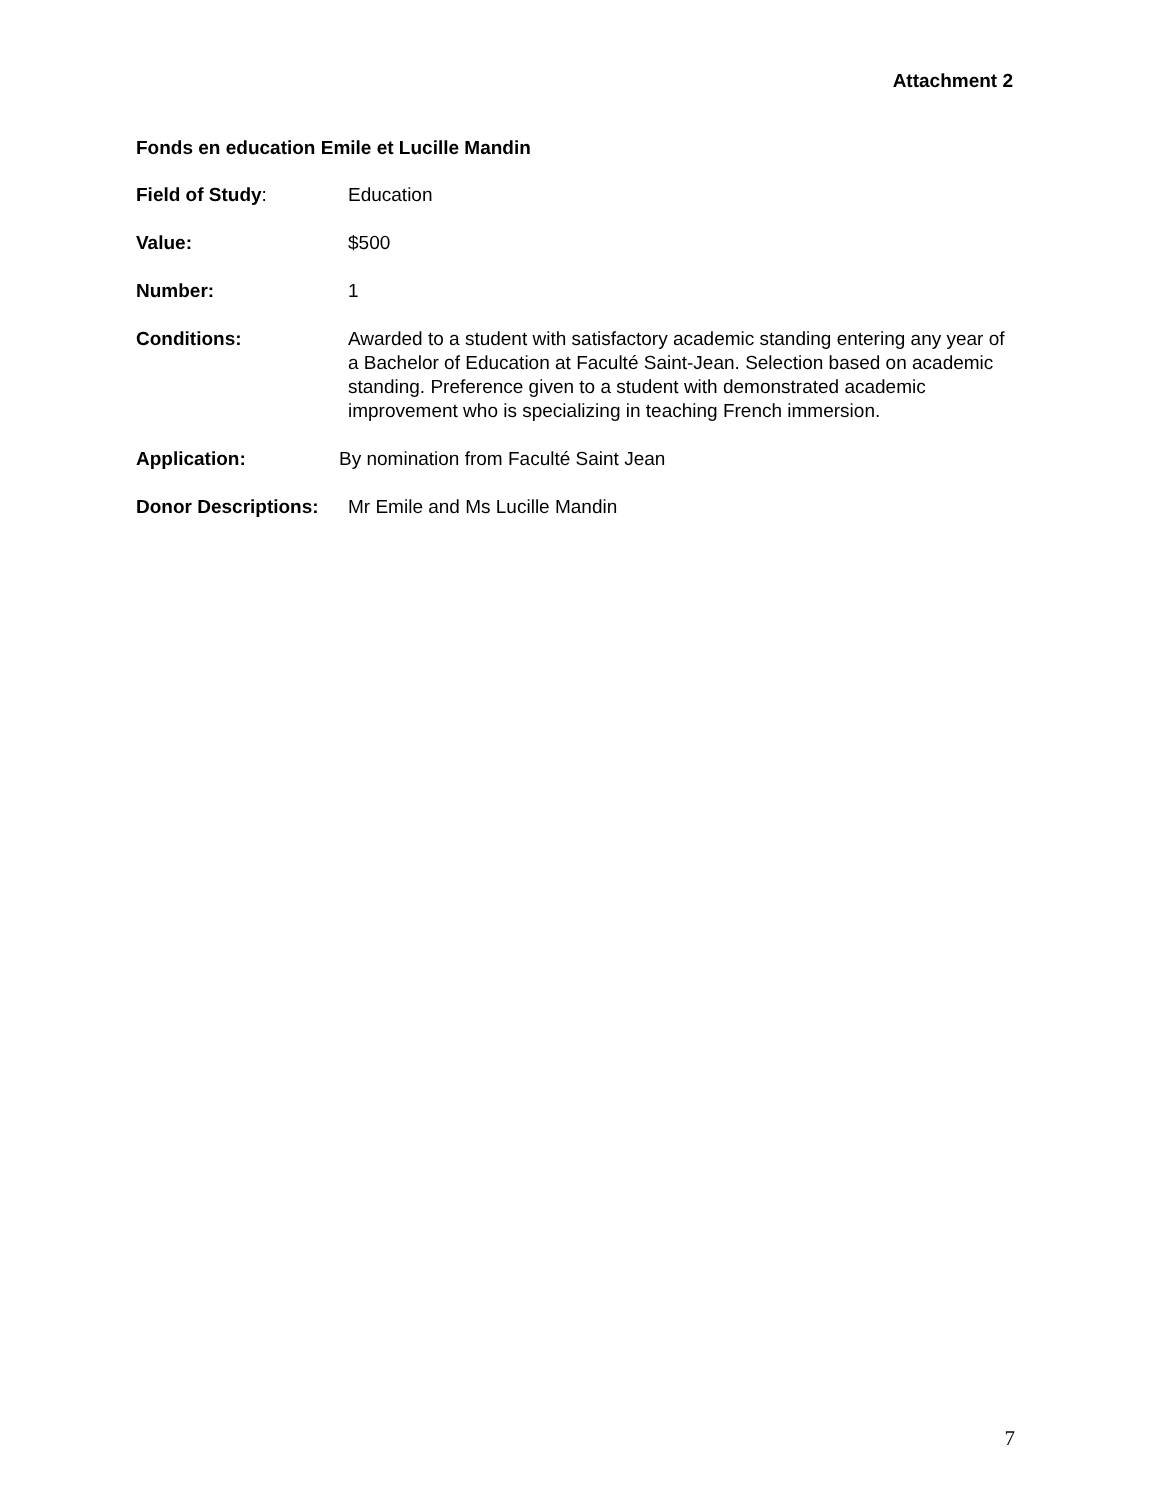Attachment 2
Fonds en education Emile et Lucille Mandin
Field of Study: Education
Value: $500
Number: 1
Conditions: Awarded to a student with satisfactory academic standing entering any year of a Bachelor of Education at Faculté Saint-Jean. Selection based on academic standing. Preference given to a student with demonstrated academic improvement who is specializing in teaching French immersion.
Application: By nomination from Faculté Saint Jean
Donor Descriptions:
Mr Emile and Ms Lucille Mandin
7